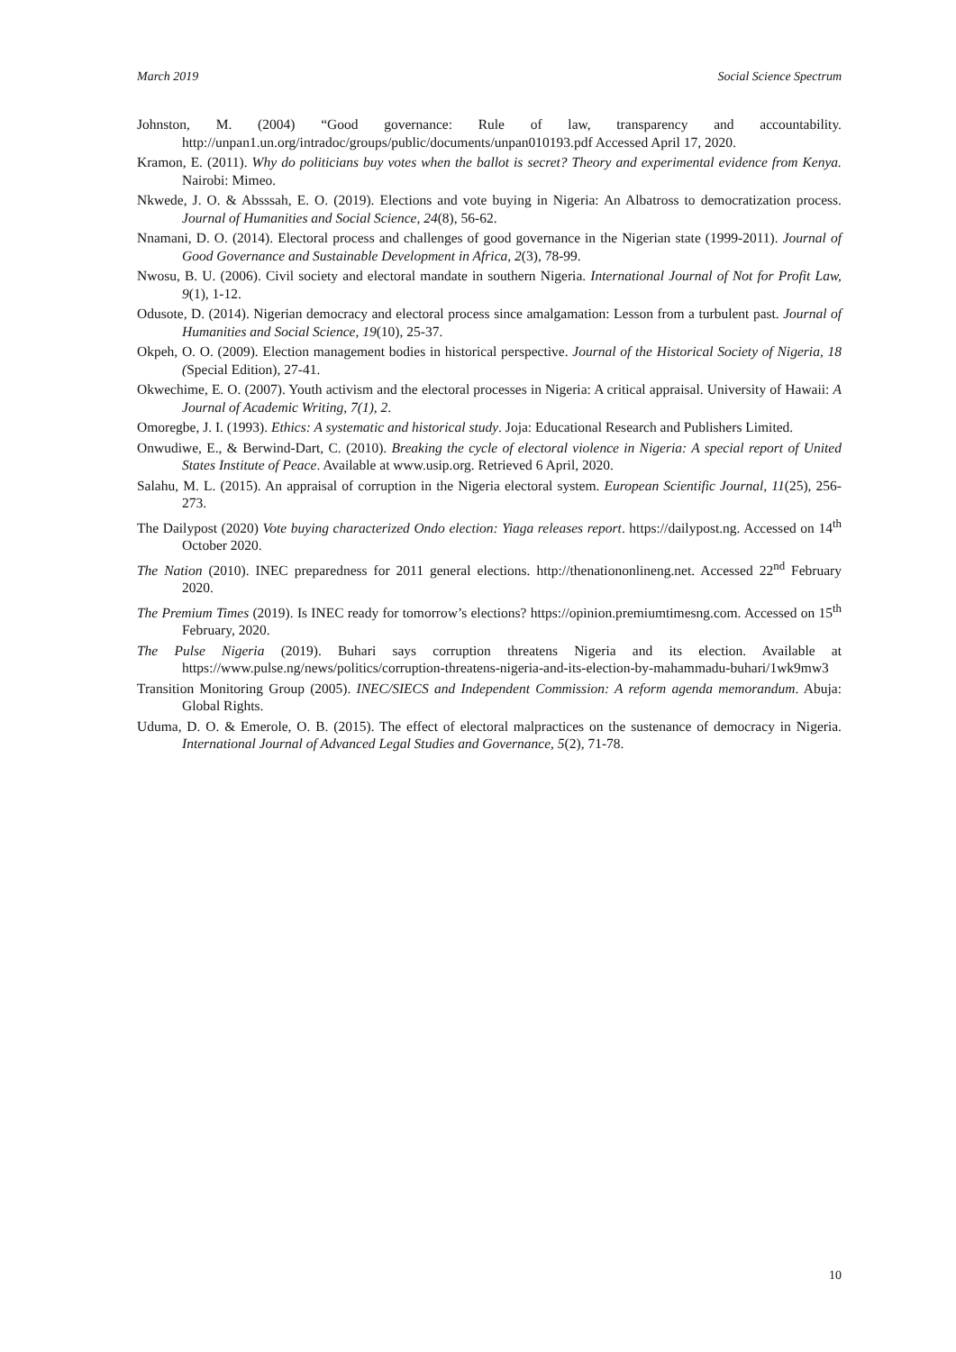March 2019 Social Science Spectrum
Johnston, M. (2004) “Good governance: Rule of law, transparency and accountability. http://unpan1.un.org/intradoc/groups/public/documents/unpan010193.pdf Accessed April 17, 2020.
Kramon, E. (2011). Why do politicians buy votes when the ballot is secret? Theory and experimental evidence from Kenya. Nairobi: Mimeo.
Nkwede, J. O. & Absssah, E. O. (2019). Elections and vote buying in Nigeria: An Albatross to democratization process. Journal of Humanities and Social Science, 24(8), 56-62.
Nnamani, D. O. (2014). Electoral process and challenges of good governance in the Nigerian state (1999-2011). Journal of Good Governance and Sustainable Development in Africa, 2(3), 78-99.
Nwosu, B. U. (2006). Civil society and electoral mandate in southern Nigeria. International Journal of Not for Profit Law, 9(1), 1-12.
Odusote, D. (2014). Nigerian democracy and electoral process since amalgamation: Lesson from a turbulent past. Journal of Humanities and Social Science, 19(10), 25-37.
Okpeh, O. O. (2009). Election management bodies in historical perspective. Journal of the Historical Society of Nigeria, 18 (Special Edition), 27-41.
Okwechime, E. O. (2007). Youth activism and the electoral processes in Nigeria: A critical appraisal. University of Hawaii: A Journal of Academic Writing, 7(1), 2.
Omoregbe, J. I. (1993). Ethics: A systematic and historical study. Joja: Educational Research and Publishers Limited.
Onwudiwe, E., & Berwind-Dart, C. (2010). Breaking the cycle of electoral violence in Nigeria: A special report of United States Institute of Peace. Available at www.usip.org. Retrieved 6 April, 2020.
Salahu, M. L. (2015). An appraisal of corruption in the Nigeria electoral system. European Scientific Journal, 11(25), 256-273.
The Dailypost (2020) Vote buying characterized Ondo election: Yiaga releases report. https://dailypost.ng. Accessed on 14<sup>th</sup> October 2020.
The Nation (2010). INEC preparedness for 2011 general elections. http://thenationonlineng.net. Accessed 22<sup>nd</sup> February 2020.
The Premium Times (2019). Is INEC ready for tomorrow’s elections? https://opinion.premiumtimesng.com. Accessed on 15<sup>th</sup> February, 2020.
The Pulse Nigeria (2019). Buhari says corruption threatens Nigeria and its election. Available at https://www.pulse.ng/news/politics/corruption-threatens-nigeria-and-its-election-by-mahammadu-buhari/1wk9mw3
Transition Monitoring Group (2005). INEC/SIECS and Independent Commission: A reform agenda memorandum. Abuja: Global Rights.
Uduma, D. O. & Emerole, O. B. (2015). The effect of electoral malpractices on the sustenance of democracy in Nigeria. International Journal of Advanced Legal Studies and Governance, 5(2), 71-78.
10